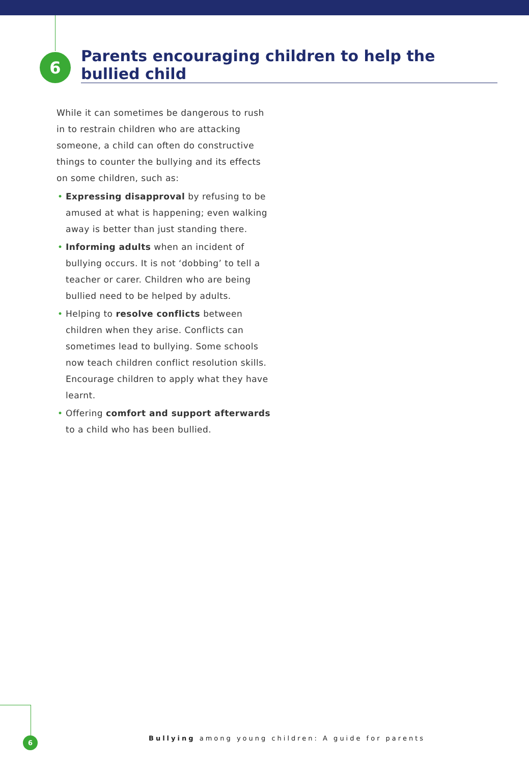6
Parents encouraging children to help the bullied child
While it can sometimes be dangerous to rush in to restrain children who are attacking someone, a child can often do constructive things to counter the bullying and its effects on some children, such as:
• Expressing disapproval by refusing to be amused at what is happening; even walking away is better than just standing there.
• Informing adults when an incident of bullying occurs. It is not ‘dobbing’ to tell a teacher or carer. Children who are being bullied need to be helped by adults.
• Helping to resolve conflicts between children when they arise. Conflicts can sometimes lead to bullying. Some schools now teach children conflict resolution skills. Encourage children to apply what they have learnt.
• Offering comfort and support afterwards to a child who has been bullied.
6
Bullying among young children: A guide for parents